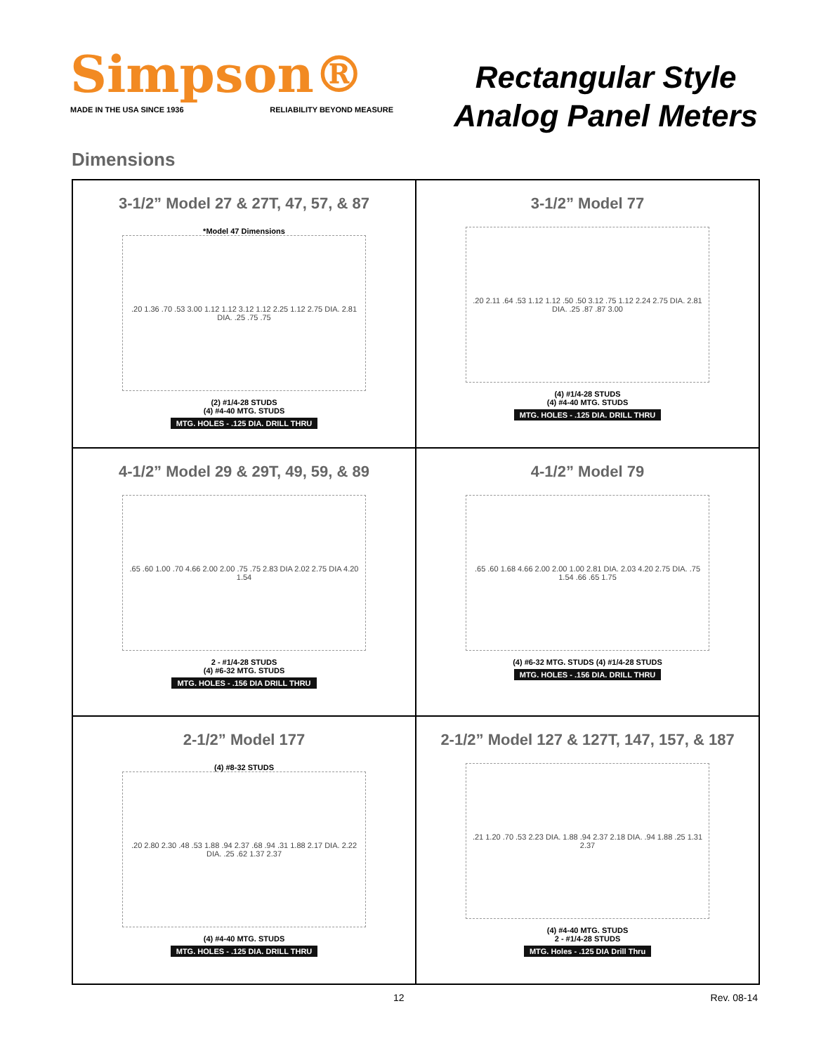Simpson®
MADE IN THE USA SINCE 1936 RELIABILITY BEYOND MEASURE
Rectangular Style
Analog Panel Meters
Dimensions
3-1/2” Model 27 & 27T, 47, 57, & 87
*Model 47 Dimensions
.20 1.36 .70 .53 3.00 1.12 1.12 3.12 1.12 2.25 1.12 2.75 DIA. 2.81 DIA. .25 .75 .75
(2) #1/4-28 STUDS
(4) #4-40 MTG. STUDS
MTG. HOLES - .125 DIA. DRILL THRU
3-1/2” Model 77
.20 2.11 .64 .53 1.12 1.12 .50 .50 3.12 .75 1.12 2.24 2.75 DIA. 2.81 DIA. .25 .87 .87 3.00
(4) #1/4-28 STUDS
(4) #4-40 MTG. STUDS
MTG. HOLES - .125 DIA. DRILL THRU
4-1/2” Model 29 & 29T, 49, 59, & 89
.65 .60 1.00 .70 4.66 2.00 2.00 .75 .75 2.83 DIA 2.02 2.75 DIA 4.20 1.54
2 - #1/4-28 STUDS
(4) #6-32 MTG. STUDS
MTG. HOLES - .156 DIA DRILL THRU
4-1/2” Model 79
.65 .60 1.68 4.66 2.00 2.00 1.00 2.81 DIA. 2.03 4.20 2.75 DIA. .75 1.54 .66 .65 1.75
(4) #6-32 MTG. STUDS (4) #1/4-28 STUDS
MTG. HOLES - .156 DIA. DRILL THRU
2-1/2” Model 177
(4) #8-32 STUDS
.20 2.80 2.30 .48 .53 1.88 .94 2.37 .68 .94 .31 1.88 2.17 DIA. 2.22 DIA. .25 .62 1.37 2.37
(4) #4-40 MTG. STUDS
MTG. HOLES - .125 DIA. DRILL THRU
2-1/2” Model 127 & 127T, 147, 157, & 187
.21 1.20 .70 .53 2.23 DIA. 1.88 .94 2.37 2.18 DIA. .94 1.88 .25 1.31 2.37
(4) #4-40 MTG. STUDS
2 - #1/4-28 STUDS
MTG. Holes - .125 DIA Drill Thru
12 Rev. 08-14